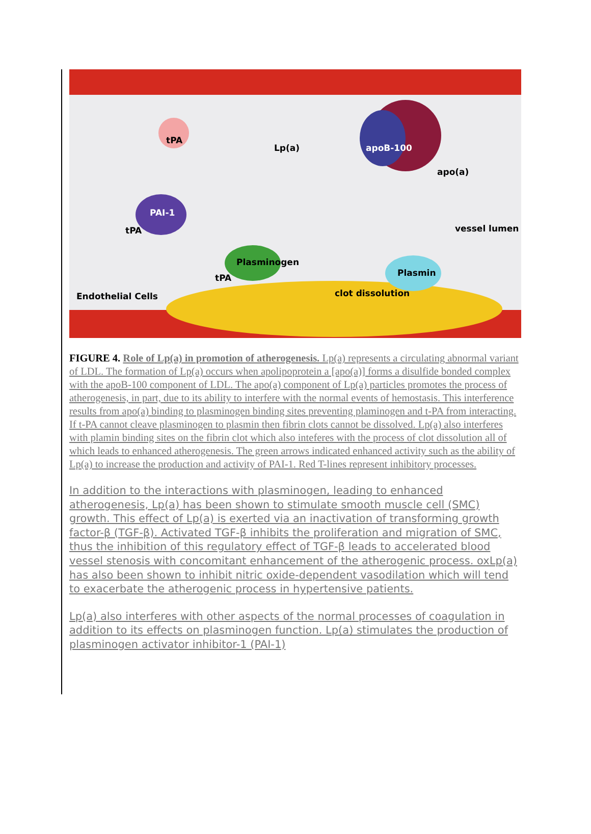tPA
Lp(a)
apoB-100
apo(a)
PAI-1
tPA
vessel lumen
Plasminogen
tPA
Plasmin
clot dissolution
Endothelial Cells
FIGURE 4. Role of Lp(a) in promotion of atherogenesis. Lp(a) represents a circulating abnormal variant of LDL. The formation of Lp(a) occurs when apolipoprotein a [apo(a)] forms a disulfide bonded complex with the apoB-100 component of LDL. The apo(a) component of Lp(a) particles promotes the process of atherogenesis, in part, due to its ability to interfere with the normal events of hemostasis. This interference results from apo(a) binding to plasminogen binding sites preventing plaminogen and t-PA from interacting. If t-PA cannot cleave plasminogen to plasmin then fibrin clots cannot be dissolved. Lp(a) also interferes with plamin binding sites on the fibrin clot which also inteferes with the process of clot dissolution all of which leads to enhanced atherogenesis. The green arrows indicated enhanced activity such as the ability of Lp(a) to increase the production and activity of PAI-1. Red T-lines represent inhibitory processes.
In addition to the interactions with plasminogen, leading to enhanced atherogenesis, Lp(a) has been shown to stimulate smooth muscle cell (SMC) growth. This effect of Lp(a) is exerted via an inactivation of transforming growth factor-β (TGF-β). Activated TGF-β inhibits the proliferation and migration of SMC, thus the inhibition of this regulatory effect of TGF-β leads to accelerated blood vessel stenosis with concomitant enhancement of the atherogenic process. oxLp(a) has also been shown to inhibit nitric oxide-dependent vasodilation which will tend to exacerbate the atherogenic process in hypertensive patients.
Lp(a) also interferes with other aspects of the normal processes of coagulation in addition to its effects on plasminogen function. Lp(a) stimulates the production of plasminogen activator inhibitor-1 (PAI-1)